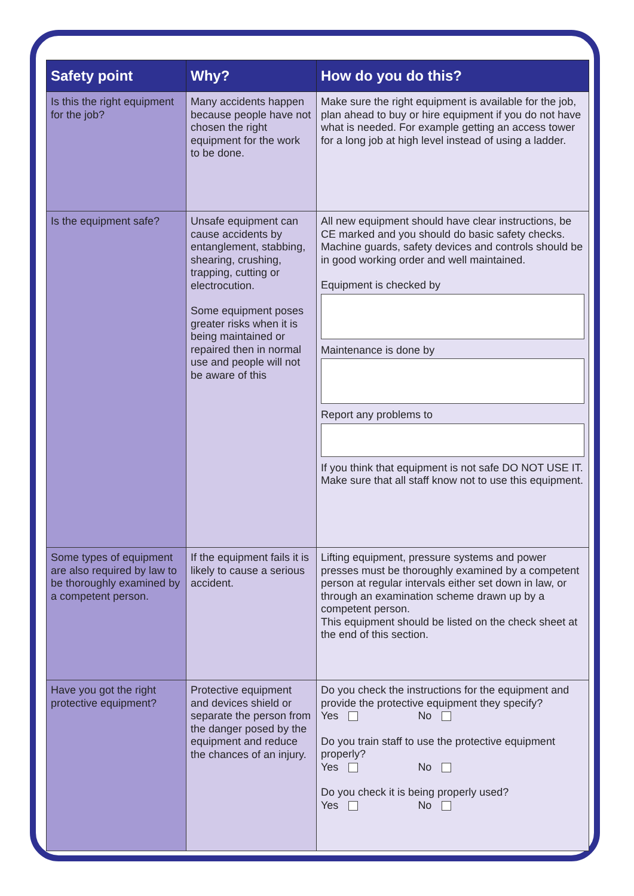| Safety point | Why? | How do you do this? |
| --- | --- | --- |
| Is this the right equipment for the job? | Many accidents happen because people have not chosen the right equipment for the work to be done. | Make sure the right equipment is available for the job, plan ahead to buy or hire equipment if you do not have what is needed. For example getting an access tower for a long job at high level instead of using a ladder. |
| Is the equipment safe? | Unsafe equipment can cause accidents by entanglement, stabbing, shearing, crushing, trapping, cutting or electrocution. Some equipment poses greater risks when it is being maintained or repaired then in normal use and people will not be aware of this | All new equipment should have clear instructions, be CE marked and you should do basic safety checks. Machine guards, safety devices and controls should be in good working order and well maintained. Equipment is checked by Maintenance is done by Report any problems to If you think that equipment is not safe DO NOT USE IT. Make sure that all staff know not to use this equipment. |
| Some types of equipment are also required by law to be thoroughly examined by a competent person. | If the equipment fails it is likely to cause a serious accident. | Lifting equipment, pressure systems and power presses must be thoroughly examined by a competent person at regular intervals either set down in law, or through an examination scheme drawn up by a competent person. This equipment should be listed on the check sheet at the end of this section. |
| Have you got the right protective equipment? | Protective equipment and devices shield or separate the person from the danger posed by the equipment and reduce the chances of an injury. | Do you check the instructions for the equipment and provide the protective equipment they specify? Yes No Do you train staff to use the protective equipment properly? Yes No Do you check it is being properly used? Yes No |